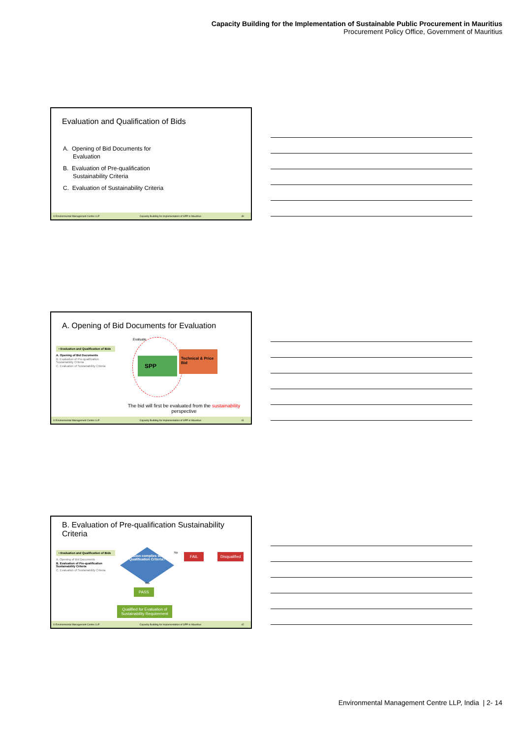Capacity Building for the Implementation of Sustainable Public Procurement in Mauritius
Procurement Policy Office, Government of Mauritius
Evaluation and Qualification of Bids
A. Opening of Bid Documents for
Evaluation
B. Evaluation of Pre-qualification
Sustainability Criteria
C. Evaluation of Sustainability Criteria
© Environmental Management Centre LLP Capacity Building for Implementation of SPP in Mauritius 40
A. Opening of Bid Documents for Evaluation
• Evaluation and Qualification of Bids
A. Opening of Bid Documents
B. Evaluation of Pre-qualification Sustainability Criteria
C. Evaluation of Sustainability Criteria
Evaluate
SPP
Technical & Price Bid
The bid will first be evaluated from the sustainability perspective
© Environmental Management Centre LLP Capacity Building for Implementation of SPP in Mauritius 41
B. Evaluation of Pre-qualification Sustainability Criteria
• Evaluation and Qualification of Bids
A. Opening of Bid Documents
B. Evaluation of Pre-qualification Sustainability Criteria
C. Evaluation of Sustainability Criteria
Application complies with Pre-Qualification Criteria?
No FAIL Disqualified
Yes
PASS
Qualified for Evaluation of Sustainability Requirement
© Environmental Management Centre LLP Capacity Building for Implementation of SPP in Mauritius 42
Environmental Management Centre LLP, India | 2- 14